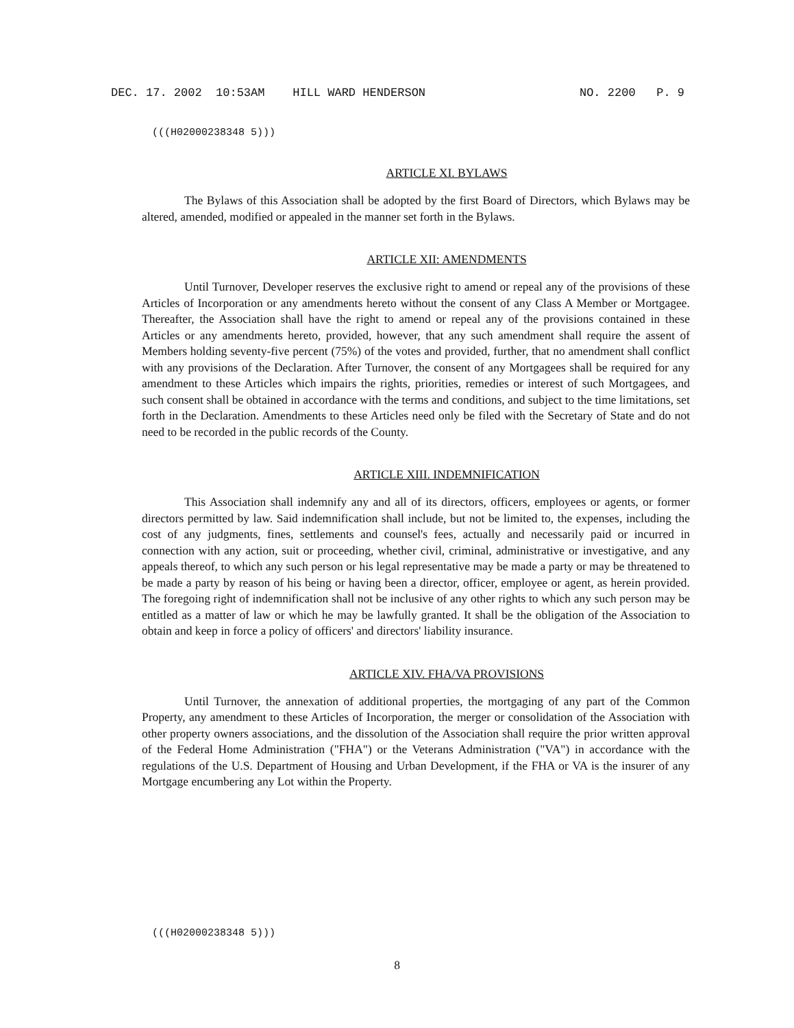DEC. 17. 2002 10:53AM HILL WARD HENDERSON NO. 2200 P. 9
(((H02000238348 5)))
ARTICLE XI. BYLAWS
The Bylaws of this Association shall be adopted by the first Board of Directors, which Bylaws may be altered, amended, modified or appealed in the manner set forth in the Bylaws.
ARTICLE XII: AMENDMENTS
Until Turnover, Developer reserves the exclusive right to amend or repeal any of the provisions of these Articles of Incorporation or any amendments hereto without the consent of any Class A Member or Mortgagee. Thereafter, the Association shall have the right to amend or repeal any of the provisions contained in these Articles or any amendments hereto, provided, however, that any such amendment shall require the assent of Members holding seventy-five percent (75%) of the votes and provided, further, that no amendment shall conflict with any provisions of the Declaration. After Turnover, the consent of any Mortgagees shall be required for any amendment to these Articles which impairs the rights, priorities, remedies or interest of such Mortgagees, and such consent shall be obtained in accordance with the terms and conditions, and subject to the time limitations, set forth in the Declaration. Amendments to these Articles need only be filed with the Secretary of State and do not need to be recorded in the public records of the County.
ARTICLE XIII. INDEMNIFICATION
This Association shall indemnify any and all of its directors, officers, employees or agents, or former directors permitted by law. Said indemnification shall include, but not be limited to, the expenses, including the cost of any judgments, fines, settlements and counsel's fees, actually and necessarily paid or incurred in connection with any action, suit or proceeding, whether civil, criminal, administrative or investigative, and any appeals thereof, to which any such person or his legal representative may be made a party or may be threatened to be made a party by reason of his being or having been a director, officer, employee or agent, as herein provided. The foregoing right of indemnification shall not be inclusive of any other rights to which any such person may be entitled as a matter of law or which he may be lawfully granted. It shall be the obligation of the Association to obtain and keep in force a policy of officers' and directors' liability insurance.
ARTICLE XIV. FHA/VA PROVISIONS
Until Turnover, the annexation of additional properties, the mortgaging of any part of the Common Property, any amendment to these Articles of Incorporation, the merger or consolidation of the Association with other property owners associations, and the dissolution of the Association shall require the prior written approval of the Federal Home Administration ("FHA") or the Veterans Administration ("VA") in accordance with the regulations of the U.S. Department of Housing and Urban Development, if the FHA or VA is the insurer of any Mortgage encumbering any Lot within the Property.
(((H02000238348 5)))
8